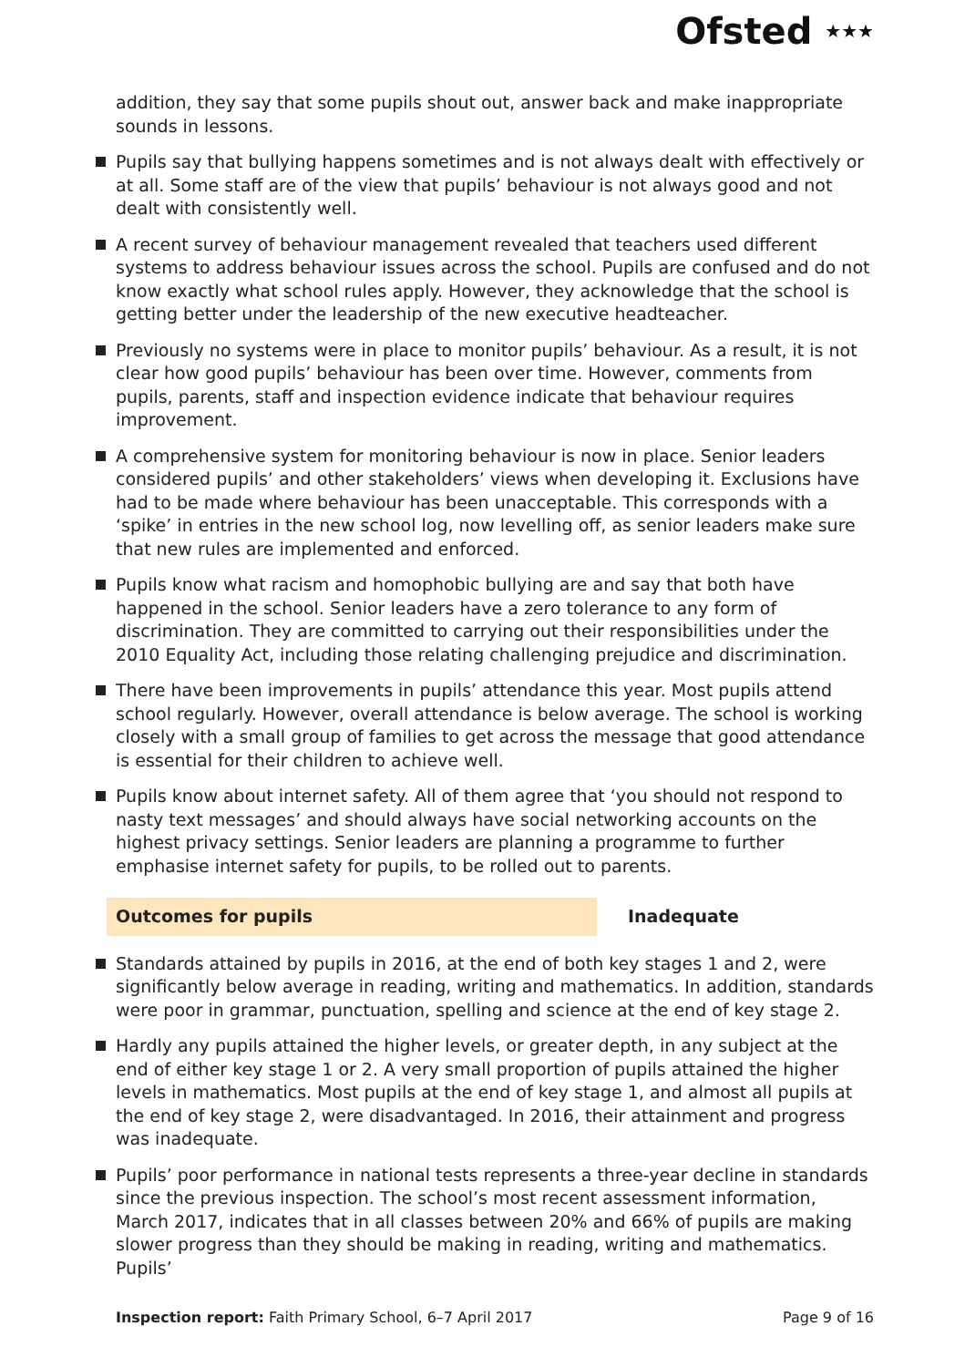Ofsted ★★★
addition, they say that some pupils shout out, answer back and make inappropriate sounds in lessons.
Pupils say that bullying happens sometimes and is not always dealt with effectively or at all. Some staff are of the view that pupils’ behaviour is not always good and not dealt with consistently well.
A recent survey of behaviour management revealed that teachers used different systems to address behaviour issues across the school. Pupils are confused and do not know exactly what school rules apply. However, they acknowledge that the school is getting better under the leadership of the new executive headteacher.
Previously no systems were in place to monitor pupils’ behaviour. As a result, it is not clear how good pupils’ behaviour has been over time. However, comments from pupils, parents, staff and inspection evidence indicate that behaviour requires improvement.
A comprehensive system for monitoring behaviour is now in place. Senior leaders considered pupils’ and other stakeholders’ views when developing it. Exclusions have had to be made where behaviour has been unacceptable. This corresponds with a ‘spike’ in entries in the new school log, now levelling off, as senior leaders make sure that new rules are implemented and enforced.
Pupils know what racism and homophobic bullying are and say that both have happened in the school. Senior leaders have a zero tolerance to any form of discrimination. They are committed to carrying out their responsibilities under the 2010 Equality Act, including those relating challenging prejudice and discrimination.
There have been improvements in pupils’ attendance this year. Most pupils attend school regularly. However, overall attendance is below average. The school is working closely with a small group of families to get across the message that good attendance is essential for their children to achieve well.
Pupils know about internet safety. All of them agree that ‘you should not respond to nasty text messages’ and should always have social networking accounts on the highest privacy settings. Senior leaders are planning a programme to further emphasise internet safety for pupils, to be rolled out to parents.
Outcomes for pupils Inadequate
Standards attained by pupils in 2016, at the end of both key stages 1 and 2, were significantly below average in reading, writing and mathematics. In addition, standards were poor in grammar, punctuation, spelling and science at the end of key stage 2.
Hardly any pupils attained the higher levels, or greater depth, in any subject at the end of either key stage 1 or 2. A very small proportion of pupils attained the higher levels in mathematics. Most pupils at the end of key stage 1, and almost all pupils at the end of key stage 2, were disadvantaged. In 2016, their attainment and progress was inadequate.
Pupils’ poor performance in national tests represents a three-year decline in standards since the previous inspection. The school’s most recent assessment information, March 2017, indicates that in all classes between 20% and 66% of pupils are making slower progress than they should be making in reading, writing and mathematics. Pupils’
Inspection report: Faith Primary School, 6–7 April 2017
Page 9 of 16